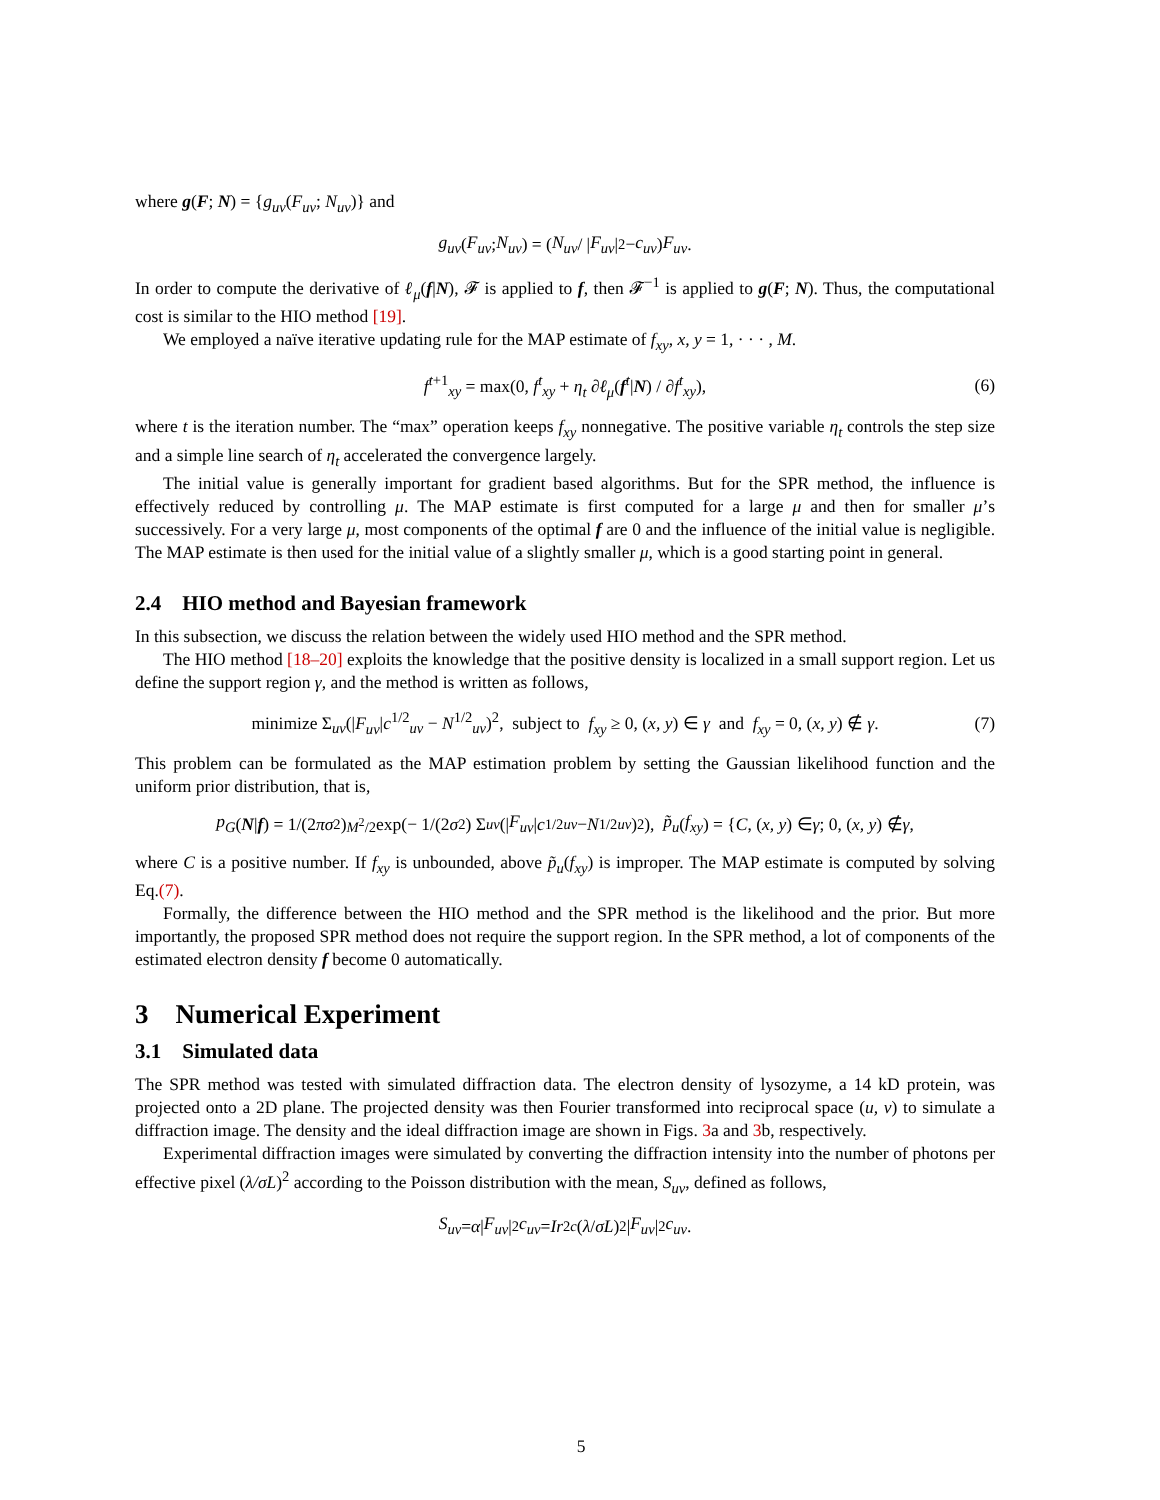where g(F; N) = {g<sub>uv</sub>(F<sub>uv</sub>; N<sub>uv</sub>)} and
g<sub>uv</sub> (F<sub>uv</sub>; N<sub>uv</sub>) = ( N<sub>uv</sub> / | F<sub>uv</sub> |<sup>2</sup> − c<sub>uv</sub> ) F<sub>uv</sub>.
In order to compute the derivative of ℓ<sub>μ</sub>(f|N), 𝓕 is applied to f, then 𝓕<sup>−1</sup> is applied to g(F; N). Thus, the computational cost is similar to the HIO method [19].
We employed a naïve iterative updating rule for the MAP estimate of f<sub>xy</sub>, x, y = 1, · · · , M.
f<sup>t+1</sup><sub>xy</sub> = max(0, f<sup>t</sup><sub>xy</sub> + η<sub>t</sub> ∂ℓ<sub>μ</sub>(f<sup>t</sup>|N) / ∂f<sup>t</sup><sub>xy</sub>), (6)
where t is the iteration number. The “max” operation keeps f<sub>xy</sub> nonnegative. The positive variable η<sub>t</sub> controls the step size and a simple line search of η<sub>t</sub> accelerated the convergence largely.
The initial value is generally important for gradient based algorithms. But for the SPR method, the influence is effectively reduced by controlling μ. The MAP estimate is first computed for a large μ and then for smaller μ’s successively. For a very large μ, most components of the optimal f are 0 and the influence of the initial value is negligible. The MAP estimate is then used for the initial value of a slightly smaller μ, which is a good starting point in general.
2.4 HIO method and Bayesian framework
In this subsection, we discuss the relation between the widely used HIO method and the SPR method.
The HIO method [18–20] exploits the knowledge that the positive density is localized in a small support region. Let us define the support region γ, and the method is written as follows,
minimize Σ<sub>uv</sub>(|F<sub>uv</sub>|c<sup>1/2</sup><sub>uv</sub> − N<sup>1/2</sup><sub>uv</sub>)<sup>2</sup>, subject to f<sub>xy</sub> ≥ 0, (x, y) ∈ γ and f<sub>xy</sub> = 0, (x, y) ∉ γ. (7)
This problem can be formulated as the MAP estimation problem by setting the Gaussian likelihood function and the uniform prior distribution, that is,
p<sub>G</sub> (N | f) = 1/(2 πσ<sup>2</sup>)<sup>M<sup>2</sup>/2</sup> exp(− 1/(2 σ<sup>2</sup>) Σ<sub>uv</sub> (| F<sub>uv</sub> | c<sup>1/2</sup><sub>uv</sub> − N<sup>1/2</sup><sub>uv</sub>)<sup>2</sup>), p̃<sub>u</sub> (f<sub>xy</sub>) = { C, (x, y) ∈ γ; 0, (x, y) ∉ γ ,
where C is a positive number. If f<sub>xy</sub> is unbounded, above p̃<sub>u</sub>(f<sub>xy</sub>) is improper. The MAP estimate is computed by solving Eq.(7).
Formally, the difference between the HIO method and the SPR method is the likelihood and the prior. But more importantly, the proposed SPR method does not require the support region. In the SPR method, a lot of components of the estimated electron density f become 0 automatically.
3 Numerical Experiment
3.1 Simulated data
The SPR method was tested with simulated diffraction data. The electron density of lysozyme, a 14 kD protein, was projected onto a 2D plane. The projected density was then Fourier transformed into reciprocal space (u, v) to simulate a diffraction image. The density and the ideal diffraction image are shown in Figs. 3a and 3b, respectively.
Experimental diffraction images were simulated by converting the diffraction intensity into the number of photons per effective pixel (λ/σL)<sup>2</sup> according to the Poisson distribution with the mean, S<sub>uv</sub>, defined as follows,
S<sub>uv</sub> = α | F<sub>uv</sub> |<sup>2</sup> c<sub>uv</sub> = Ir<sup>2</sup><sub>c</sub> (λ / σL)<sup>2</sup>| F<sub>uv</sub> |<sup>2</sup> c<sub>uv</sub>.
5